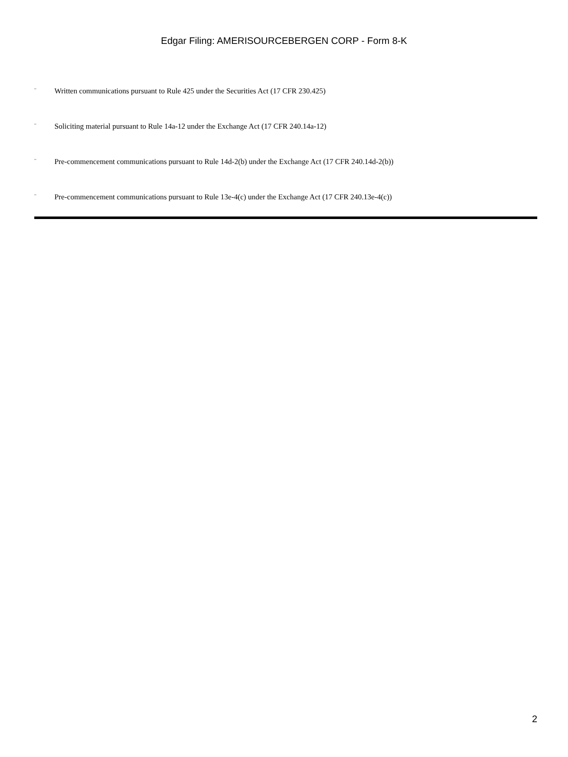Edgar Filing: AMERISOURCEBERGEN CORP - Form 8-K
¨ Written communications pursuant to Rule 425 under the Securities Act (17 CFR 230.425)
¨ Soliciting material pursuant to Rule 14a-12 under the Exchange Act (17 CFR 240.14a-12)
¨ Pre-commencement communications pursuant to Rule 14d-2(b) under the Exchange Act (17 CFR 240.14d-2(b))
¨ Pre-commencement communications pursuant to Rule 13e-4(c) under the Exchange Act (17 CFR 240.13e-4(c))
2